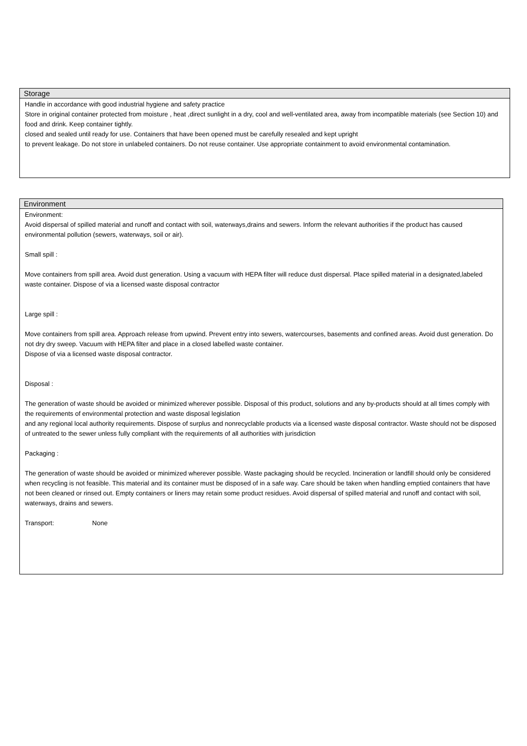Storage
Handle in accordance with good industrial hygiene and safety practice
Store in original container protected from moisture , heat ,direct sunlight in a dry, cool and well-ventilated area, away from incompatible materials (see Section 10) and food and drink. Keep container tightly.
closed and sealed until ready for use. Containers that have been opened must be carefully resealed and kept upright
to prevent leakage. Do not store in unlabeled containers. Do not reuse container. Use appropriate containment to avoid environmental contamination.
Environment
Environment:
Avoid dispersal of spilled material and runoff and contact with soil, waterways,drains and sewers. Inform the relevant authorities if the product has caused environmental pollution (sewers, waterways, soil or air).
Small spill :
Move containers from spill area. Avoid dust generation. Using a vacuum with HEPA filter will reduce dust dispersal. Place spilled material in a designated,labeled waste container. Dispose of via a licensed waste disposal contractor
Large spill :
Move containers from spill area. Approach release from upwind. Prevent entry into sewers, watercourses, basements and confined areas. Avoid dust generation. Do not dry dry sweep. Vacuum with HEPA filter and place in a closed labelled waste container.
Dispose of via a licensed waste disposal contractor.
Disposal :
The generation of waste should be avoided or minimized wherever possible. Disposal of this product, solutions and any by-products should at all times comply with the requirements of environmental protection and waste disposal legislation
and any regional local authority requirements. Dispose of surplus and nonrecyclable products via a licensed waste disposal contractor. Waste should not be disposed of untreated to the sewer unless fully compliant with the requirements of all authorities with jurisdiction
Packaging :
The generation of waste should be avoided or minimized wherever possible. Waste packaging should be recycled. Incineration or landfill should only be considered when recycling is not feasible. This material and its container must be disposed of in a safe way. Care should be taken when handling emptied containers that have not been cleaned or rinsed out. Empty containers or liners may retain some product residues. Avoid dispersal of spilled material and runoff and contact with soil, waterways, drains and sewers.
Transport: None